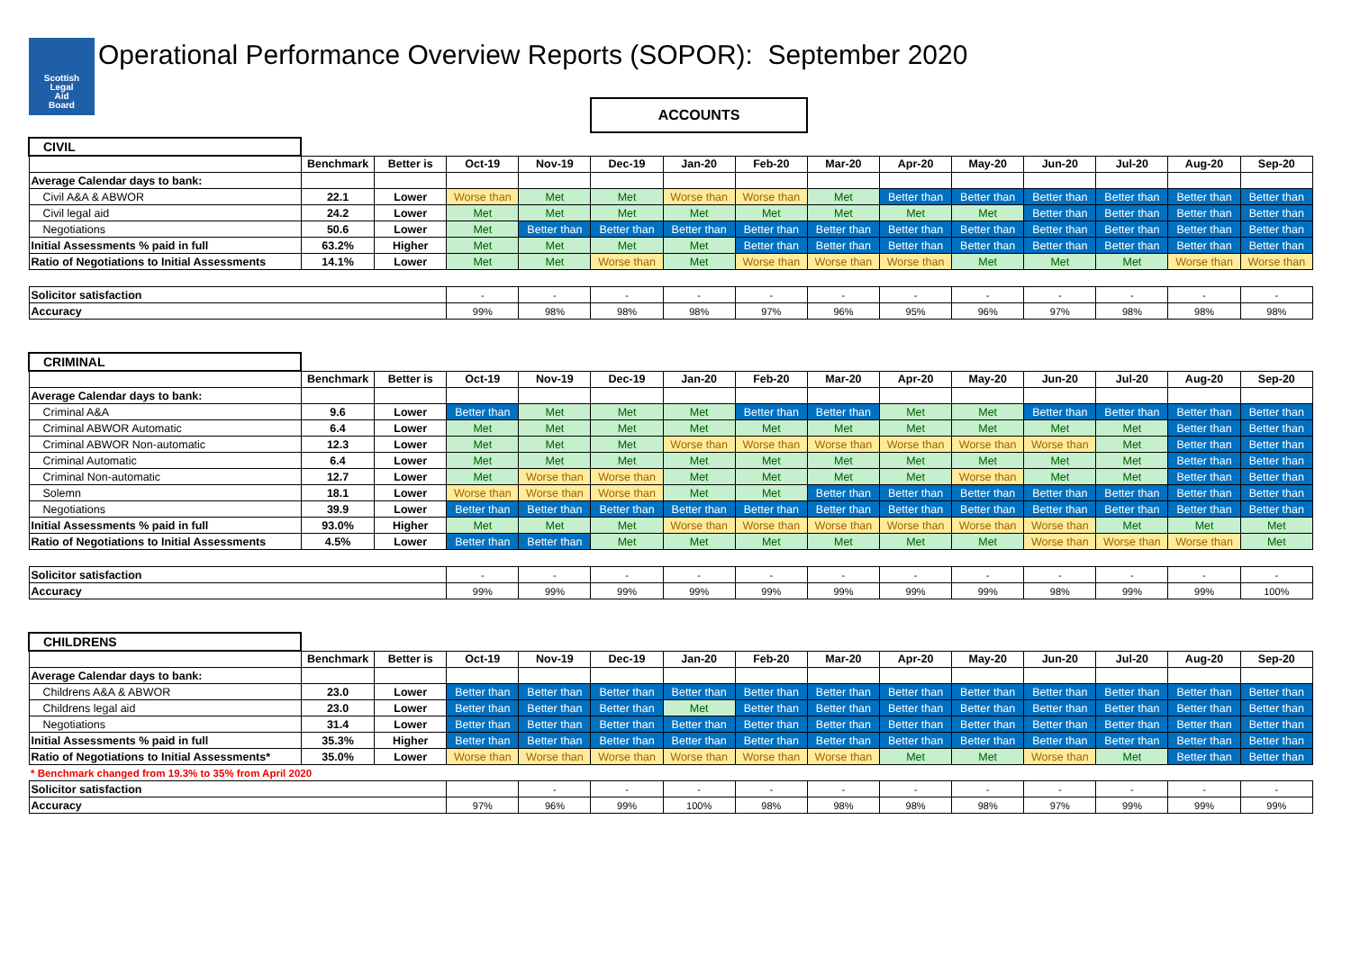Scottish
Legal
Aid
Board
Operational Performance Overview Reports (SOPOR): September 2020
ACCOUNTS
| CIVIL | | | | | | | | | | | | | | |
| | Benchmark | Better is | Oct-19 | Nov-19 | Dec-19 | Jan-20 | Feb-20 | Mar-20 | Apr-20 | May-20 | Jun-20 | Jul-20 | Aug-20 | Sep-20 |
| Average Calendar days to bank: | | | | | | | | | | | | | | |
| Civil A&A & ABWOR | 22.1 | Lower | Worse than | Met | Met | Worse than | Worse than | Met | Better than | Better than | Better than | Better than | Better than | Better than |
| Civil legal aid | 24.2 | Lower | Met | Met | Met | Met | Met | Met | Met | Met | Better than | Better than | Better than | Better than |
| Negotiations | 50.6 | Lower | Met | Better than | Better than | Better than | Better than | Better than | Better than | Better than | Better than | Better than | Better than | Better than |
| Initial Assessments % paid in full | 63.2% | Higher | Met | Met | Met | Met | Better than | Better than | Better than | Better than | Better than | Better than | Better than | Better than |
| Ratio of Negotiations to Initial Assessments | 14.1% | Lower | Met | Met | Worse than | Met | Worse than | Worse than | Worse than | Met | Met | Met | Worse than | Worse than |
| Solicitor satisfaction | | | - | - | - | - | - | - | - | - | - | - | - | - |
| Accuracy | | | 99% | 98% | 98% | 98% | 97% | 96% | 95% | 96% | 97% | 98% | 98% | 98% |
| CRIMINAL | | | | | | | | | | | | | | |
| | Benchmark | Better is | Oct-19 | Nov-19 | Dec-19 | Jan-20 | Feb-20 | Mar-20 | Apr-20 | May-20 | Jun-20 | Jul-20 | Aug-20 | Sep-20 |
| Average Calendar days to bank: | | | | | | | | | | | | | | |
| Criminal A&A | 9.6 | Lower | Better than | Met | Met | Met | Better than | Better than | Met | Met | Better than | Better than | Better than | Better than |
| Criminal ABWOR Automatic | 6.4 | Lower | Met | Met | Met | Met | Met | Met | Met | Met | Met | Met | Better than | Better than |
| Criminal ABWOR Non-automatic | 12.3 | Lower | Met | Met | Met | Worse than | Worse than | Worse than | Worse than | Worse than | Worse than | Met | Better than | Better than |
| Criminal Automatic | 6.4 | Lower | Met | Met | Met | Met | Met | Met | Met | Met | Met | Met | Better than | Better than |
| Criminal Non-automatic | 12.7 | Lower | Met | Worse than | Worse than | Met | Met | Met | Met | Worse than | Met | Met | Better than | Better than |
| Solemn | 18.1 | Lower | Worse than | Worse than | Worse than | Met | Met | Better than | Better than | Better than | Better than | Better than | Better than | Better than |
| Negotiations | 39.9 | Lower | Better than | Better than | Better than | Better than | Better than | Better than | Better than | Better than | Better than | Better than | Better than | Better than |
| Initial Assessments % paid in full | 93.0% | Higher | Met | Met | Met | Worse than | Worse than | Worse than | Worse than | Worse than | Worse than | Met | Met | Met |
| Ratio of Negotiations to Initial Assessments | 4.5% | Lower | Better than | Better than | Met | Met | Met | Met | Met | Met | Worse than | Worse than | Worse than | Met |
| Solicitor satisfaction | | | - | - | - | - | - | - | - | - | - | - | - | - |
| Accuracy | | | 99% | 99% | 99% | 99% | 99% | 99% | 99% | 99% | 98% | 99% | 99% | 100% |
| CHILDRENS | | | | | | | | | | | | | | |
| | Benchmark | Better is | Oct-19 | Nov-19 | Dec-19 | Jan-20 | Feb-20 | Mar-20 | Apr-20 | May-20 | Jun-20 | Jul-20 | Aug-20 | Sep-20 |
| Average Calendar days to bank: | | | | | | | | | | | | | | |
| Childrens A&A & ABWOR | 23.0 | Lower | Better than | Better than | Better than | Better than | Better than | Better than | Better than | Better than | Better than | Better than | Better than | Better than |
| Childrens legal aid | 23.0 | Lower | Better than | Better than | Better than | Met | Better than | Better than | Better than | Better than | Better than | Better than | Better than | Better than |
| Negotiations | 31.4 | Lower | Better than | Better than | Better than | Better than | Better than | Better than | Better than | Better than | Better than | Better than | Better than | Better than |
| Initial Assessments % paid in full | 35.3% | Higher | Better than | Better than | Better than | Better than | Better than | Better than | Better than | Better than | Better than | Better than | Better than | Better than |
| Ratio of Negotiations to Initial Assessments* | 35.0% | Lower | Worse than | Worse than | Worse than | Worse than | Worse than | Worse than | Met | Met | Worse than | Met | Better than | Better than |
| * Benchmark changed from 19.3% to 35% from April 2020 | | | | | | | | | | | | | | |
| Solicitor satisfaction | | | | - | - | - | - | - | - | - | - | - | - | - |
| Accuracy | | | 97% | 96% | 99% | 100% | 98% | 98% | 98% | 98% | 97% | 99% | 99% | 99% |